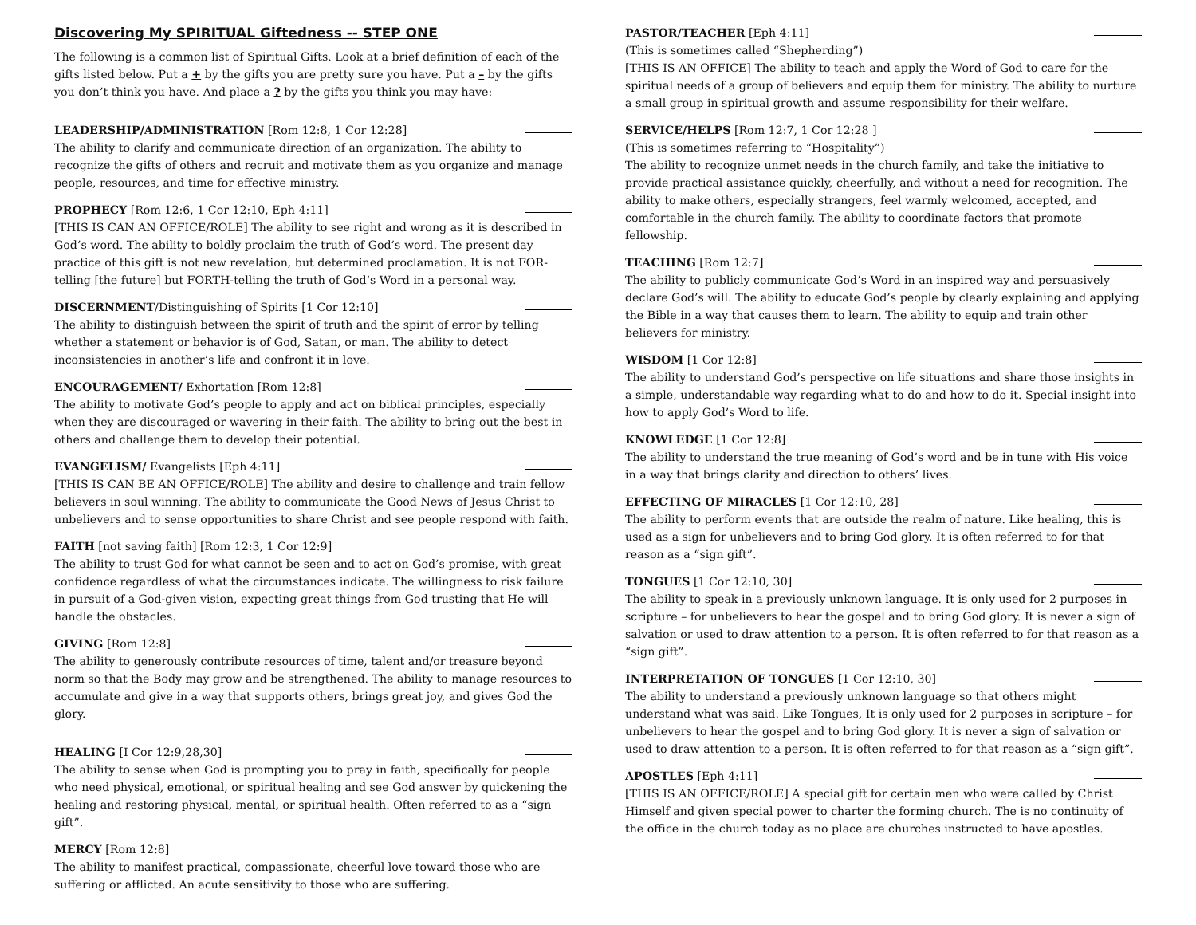Discovering My SPIRITUAL Giftedness -- STEP ONE
The following is a common list of Spiritual Gifts. Look at a brief definition of each of the gifts listed below. Put a + by the gifts you are pretty sure you have. Put a – by the gifts you don’t think you have. And place a ? by the gifts you think you may have:
LEADERSHIP/ADMINISTRATION [Rom 12:8, 1 Cor 12:28]
The ability to clarify and communicate direction of an organization. The ability to recognize the gifts of others and recruit and motivate them as you organize and manage people, resources, and time for effective ministry.
PROPHECY [Rom 12:6, 1 Cor 12:10, Eph 4:11]
[THIS IS CAN AN OFFICE/ROLE] The ability to see right and wrong as it is described in God’s word. The ability to boldly proclaim the truth of God’s word. The present day practice of this gift is not new revelation, but determined proclamation. It is not FOR-telling [the future] but FORTH-telling the truth of God’s Word in a personal way.
DISCERNMENT/Distinguishing of Spirits [1 Cor 12:10]
The ability to distinguish between the spirit of truth and the spirit of error by telling whether a statement or behavior is of God, Satan, or man. The ability to detect inconsistencies in another’s life and confront it in love.
ENCOURAGEMENT/ Exhortation [Rom 12:8]
The ability to motivate God’s people to apply and act on biblical principles, especially when they are discouraged or wavering in their faith. The ability to bring out the best in others and challenge them to develop their potential.
EVANGELISM/ Evangelists [Eph 4:11]
[THIS IS CAN BE AN OFFICE/ROLE] The ability and desire to challenge and train fellow believers in soul winning. The ability to communicate the Good News of Jesus Christ to unbelievers and to sense opportunities to share Christ and see people respond with faith.
FAITH [not saving faith] [Rom 12:3, 1 Cor 12:9]
The ability to trust God for what cannot be seen and to act on God’s promise, with great confidence regardless of what the circumstances indicate. The willingness to risk failure in pursuit of a God-given vision, expecting great things from God trusting that He will handle the obstacles.
GIVING [Rom 12:8]
The ability to generously contribute resources of time, talent and/or treasure beyond norm so that the Body may grow and be strengthened. The ability to manage resources to accumulate and give in a way that supports others, brings great joy, and gives God the glory.
HEALING [I Cor 12:9,28,30]
The ability to sense when God is prompting you to pray in faith, specifically for people who need physical, emotional, or spiritual healing and see God answer by quickening the healing and restoring physical, mental, or spiritual health. Often referred to as a “sign gift”.
MERCY [Rom 12:8]
The ability to manifest practical, compassionate, cheerful love toward those who are suffering or afflicted. An acute sensitivity to those who are suffering.
PASTOR/TEACHER [Eph 4:11]
(This is sometimes called “Shepherding”)
[THIS IS AN OFFICE] The ability to teach and apply the Word of God to care for the spiritual needs of a group of believers and equip them for ministry. The ability to nurture a small group in spiritual growth and assume responsibility for their welfare.
SERVICE/HELPS [Rom 12:7, 1 Cor 12:28 ]
(This is sometimes referring to “Hospitality”)
The ability to recognize unmet needs in the church family, and take the initiative to provide practical assistance quickly, cheerfully, and without a need for recognition. The ability to make others, especially strangers, feel warmly welcomed, accepted, and comfortable in the church family. The ability to coordinate factors that promote fellowship.
TEACHING [Rom 12:7]
The ability to publicly communicate God’s Word in an inspired way and persuasively declare God’s will. The ability to educate God’s people by clearly explaining and applying the Bible in a way that causes them to learn. The ability to equip and train other believers for ministry.
WISDOM [1 Cor 12:8]
The ability to understand God’s perspective on life situations and share those insights in a simple, understandable way regarding what to do and how to do it. Special insight into how to apply God’s Word to life.
KNOWLEDGE [1 Cor 12:8]
The ability to understand the true meaning of God’s word and be in tune with His voice in a way that brings clarity and direction to others’ lives.
EFFECTING OF MIRACLES [1 Cor 12:10, 28]
The ability to perform events that are outside the realm of nature. Like healing, this is used as a sign for unbelievers and to bring God glory. It is often referred to for that reason as a “sign gift”.
TONGUES [1 Cor 12:10, 30]
The ability to speak in a previously unknown language. It is only used for 2 purposes in scripture – for unbelievers to hear the gospel and to bring God glory. It is never a sign of salvation or used to draw attention to a person. It is often referred to for that reason as a “sign gift”.
INTERPRETATION OF TONGUES [1 Cor 12:10, 30]
The ability to understand a previously unknown language so that others might understand what was said. Like Tongues, It is only used for 2 purposes in scripture – for unbelievers to hear the gospel and to bring God glory. It is never a sign of salvation or used to draw attention to a person. It is often referred to for that reason as a “sign gift”.
APOSTLES [Eph 4:11]
[THIS IS AN OFFICE/ROLE] A special gift for certain men who were called by Christ Himself and given special power to charter the forming church. The is no continuity of the office in the church today as no place are churches instructed to have apostles.